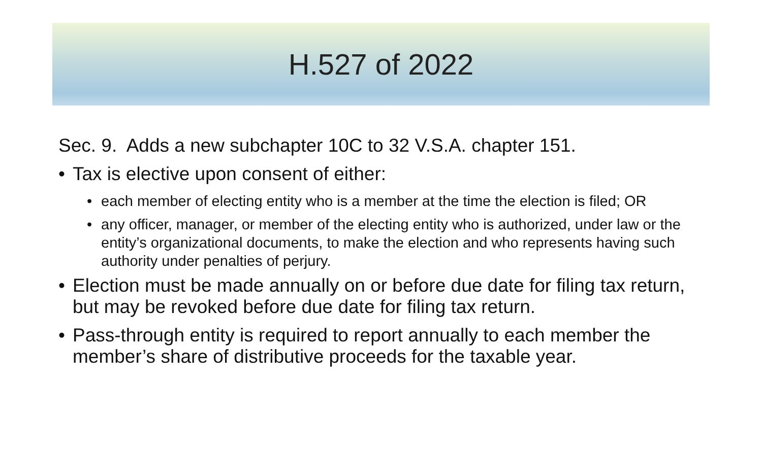H.527 of 2022
Sec. 9. Adds a new subchapter 10C to 32 V.S.A. chapter 151.
• Tax is elective upon consent of either:
• each member of electing entity who is a member at the time the election is filed; OR
• any officer, manager, or member of the electing entity who is authorized, under law or the entity’s organizational documents, to make the election and who represents having such authority under penalties of perjury.
• Election must be made annually on or before due date for filing tax return, but may be revoked before due date for filing tax return.
• Pass-through entity is required to report annually to each member the member’s share of distributive proceeds for the taxable year.